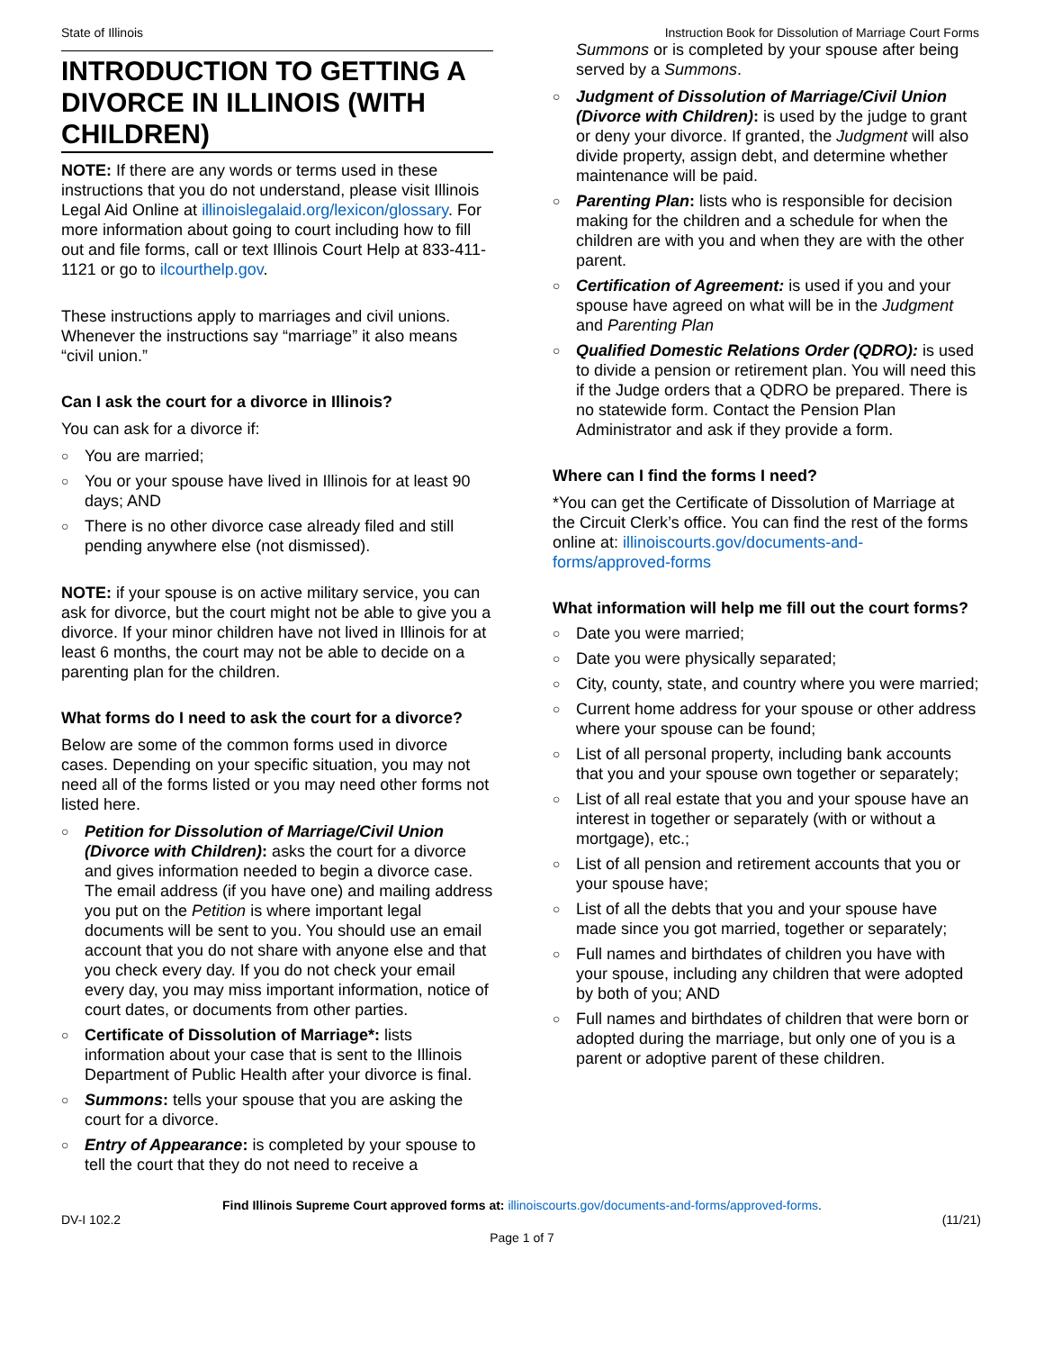State of Illinois Instruction Book for Dissolution of Marriage Court Forms
INTRODUCTION TO GETTING A DIVORCE IN ILLINOIS (WITH CHILDREN)
NOTE: If there are any words or terms used in these instructions that you do not understand, please visit Illinois Legal Aid Online at illinoislegalaid.org/lexicon/glossary. For more information about going to court including how to fill out and file forms, call or text Illinois Court Help at 833-411-1121 or go to ilcourthelp.gov.
These instructions apply to marriages and civil unions. Whenever the instructions say “marriage” it also means “civil union.”
Can I ask the court for a divorce in Illinois?
You can ask for a divorce if:
○ You are married;
○ You or your spouse have lived in Illinois for at least 90 days; AND
○ There is no other divorce case already filed and still pending anywhere else (not dismissed).
NOTE: if your spouse is on active military service, you can ask for divorce, but the court might not be able to give you a divorce. If your minor children have not lived in Illinois for at least 6 months, the court may not be able to decide on a parenting plan for the children.
What forms do I need to ask the court for a divorce?
Below are some of the common forms used in divorce cases. Depending on your specific situation, you may not need all of the forms listed or you may need other forms not listed here.
○ Petition for Dissolution of Marriage/Civil Union (Divorce with Children): asks the court for a divorce and gives information needed to begin a divorce case. The email address (if you have one) and mailing address you put on the Petition is where important legal documents will be sent to you. You should use an email account that you do not share with anyone else and that you check every day. If you do not check your email every day, you may miss important information, notice of court dates, or documents from other parties.
○ Certificate of Dissolution of Marriage*: lists information about your case that is sent to the Illinois Department of Public Health after your divorce is final.
○ Summons: tells your spouse that you are asking the court for a divorce.
○ Entry of Appearance: is completed by your spouse to tell the court that they do not need to receive a
Summons or is completed by your spouse after being served by a Summons.
○ Judgment of Dissolution of Marriage/Civil Union (Divorce with Children): is used by the judge to grant or deny your divorce. If granted, the Judgment will also divide property, assign debt, and determine whether maintenance will be paid.
○ Parenting Plan: lists who is responsible for decision making for the children and a schedule for when the children are with you and when they are with the other parent.
○ Certification of Agreement: is used if you and your spouse have agreed on what will be in the Judgment and Parenting Plan
○ Qualified Domestic Relations Order (QDRO): is used to divide a pension or retirement plan. You will need this if the Judge orders that a QDRO be prepared. There is no statewide form. Contact the Pension Plan Administrator and ask if they provide a form.
Where can I find the forms I need?
*You can get the Certificate of Dissolution of Marriage at the Circuit Clerk’s office. You can find the rest of the forms online at: illinoiscourts.gov/documents-and-forms/approved-forms
What information will help me fill out the court forms?
○ Date you were married;
○ Date you were physically separated;
○ City, county, state, and country where you were married;
○ Current home address for your spouse or other address where your spouse can be found;
○ List of all personal property, including bank accounts that you and your spouse own together or separately;
○ List of all real estate that you and your spouse have an interest in together or separately (with or without a mortgage), etc.;
○ List of all pension and retirement accounts that you or your spouse have;
○ List of all the debts that you and your spouse have made since you got married, together or separately;
○ Full names and birthdates of children you have with your spouse, including any children that were adopted by both of you; AND
○ Full names and birthdates of children that were born or adopted during the marriage, but only one of you is a parent or adoptive parent of these children.
Find Illinois Supreme Court approved forms at: illinoiscourts.gov/documents-and-forms/approved-forms.
DV-I 102.2 (11/21)
Page 1 of 7